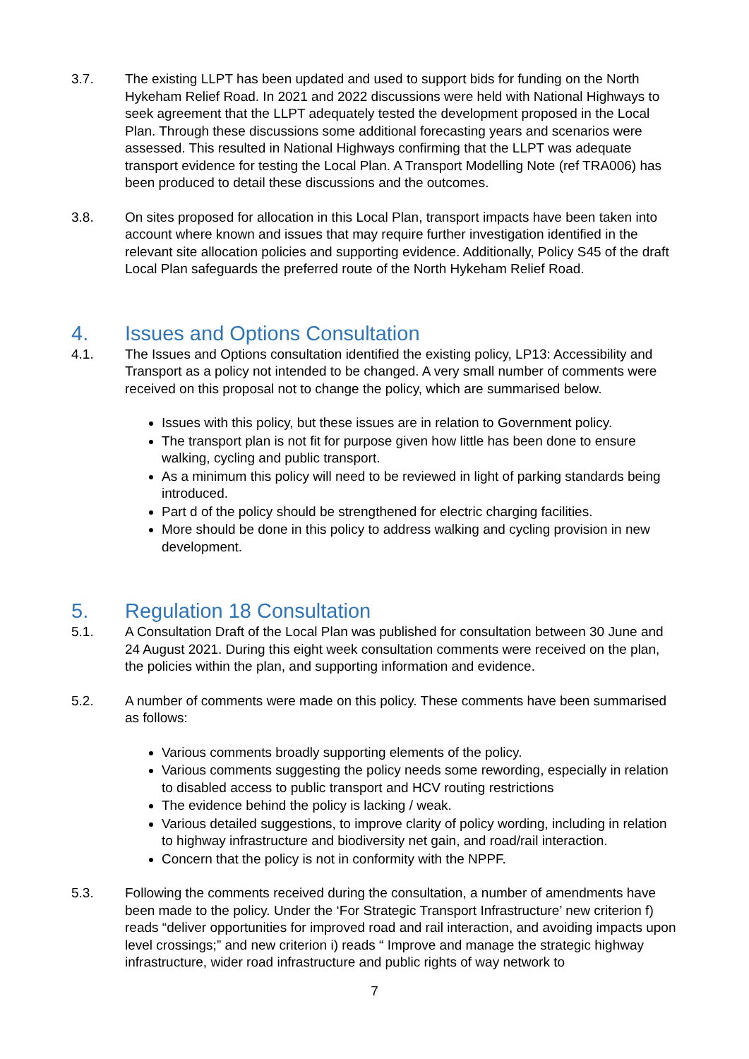3.7. The existing LLPT has been updated and used to support bids for funding on the North Hykeham Relief Road. In 2021 and 2022 discussions were held with National Highways to seek agreement that the LLPT adequately tested the development proposed in the Local Plan. Through these discussions some additional forecasting years and scenarios were assessed. This resulted in National Highways confirming that the LLPT was adequate transport evidence for testing the Local Plan. A Transport Modelling Note (ref TRA006) has been produced to detail these discussions and the outcomes.
3.8. On sites proposed for allocation in this Local Plan, transport impacts have been taken into account where known and issues that may require further investigation identified in the relevant site allocation policies and supporting evidence. Additionally, Policy S45 of the draft Local Plan safeguards the preferred route of the North Hykeham Relief Road.
4. Issues and Options Consultation
4.1. The Issues and Options consultation identified the existing policy, LP13: Accessibility and Transport as a policy not intended to be changed. A very small number of comments were received on this proposal not to change the policy, which are summarised below.
Issues with this policy, but these issues are in relation to Government policy.
The transport plan is not fit for purpose given how little has been done to ensure walking, cycling and public transport.
As a minimum this policy will need to be reviewed in light of parking standards being introduced.
Part d of the policy should be strengthened for electric charging facilities.
More should be done in this policy to address walking and cycling provision in new development.
5. Regulation 18 Consultation
5.1. A Consultation Draft of the Local Plan was published for consultation between 30 June and 24 August 2021. During this eight week consultation comments were received on the plan, the policies within the plan, and supporting information and evidence.
5.2. A number of comments were made on this policy. These comments have been summarised as follows:
Various comments broadly supporting elements of the policy.
Various comments suggesting the policy needs some rewording, especially in relation to disabled access to public transport and HCV routing restrictions
The evidence behind the policy is lacking / weak.
Various detailed suggestions, to improve clarity of policy wording, including in relation to highway infrastructure and biodiversity net gain, and road/rail interaction.
Concern that the policy is not in conformity with the NPPF.
5.3. Following the comments received during the consultation, a number of amendments have been made to the policy. Under the ‘For Strategic Transport Infrastructure’ new criterion f) reads “deliver opportunities for improved road and rail interaction, and avoiding impacts upon level crossings;” and new criterion i) reads “ Improve and manage the strategic highway infrastructure, wider road infrastructure and public rights of way network to
7